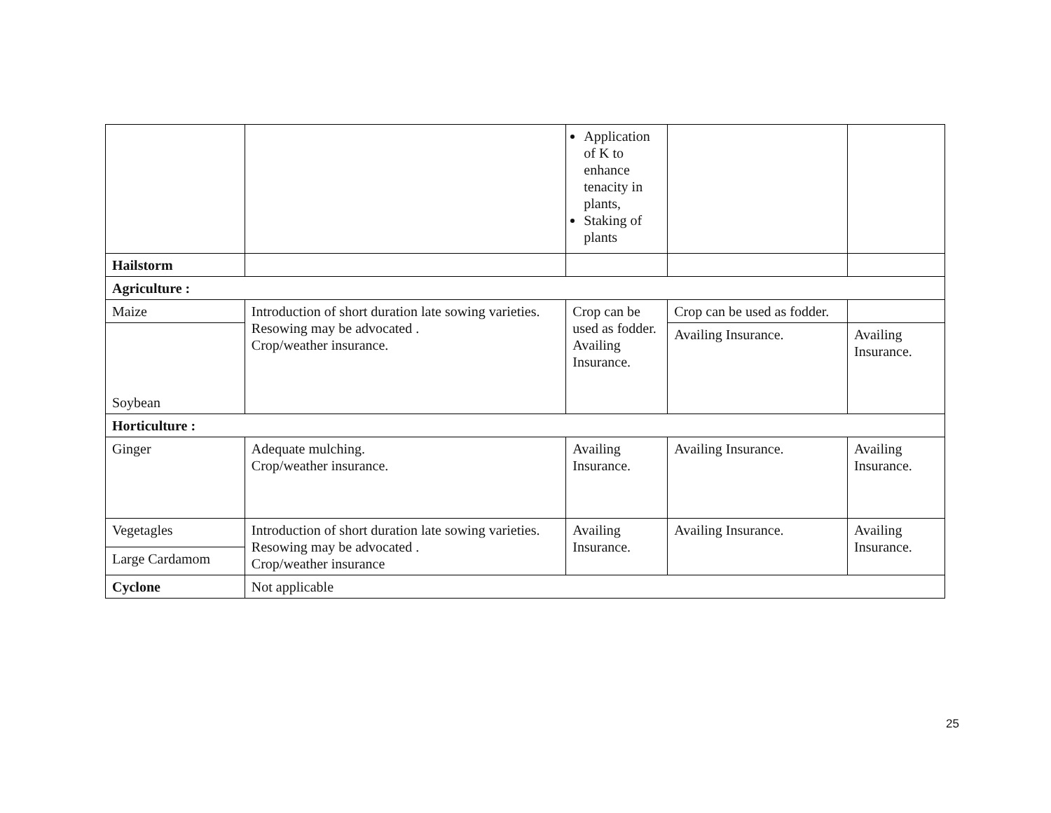| | | Application of K to enhance tenacity in plants, Staking of plants | | |
| Hailstorm | | | | |
| Agriculture : | | | | |
| Maize | Introduction of short duration late sowing varieties. Resowing may be advocated . Crop/weather insurance. | Crop can be used as fodder. Availing Insurance. | Crop can be used as fodder. | |
| Soybean | | | Availing Insurance. | Availing Insurance. |
| Horticulture : | | | | |
| Ginger | Adequate mulching. Crop/weather insurance. | Availing Insurance. | Availing Insurance. | Availing Insurance. |
| Vegetagles | Introduction of short duration late sowing varieties. Resowing may be advocated . Crop/weather insurance | Availing Insurance. | Availing Insurance. | Availing Insurance. |
| Large Cardamom | | | | |
| Cyclone | Not applicable | | | |
25